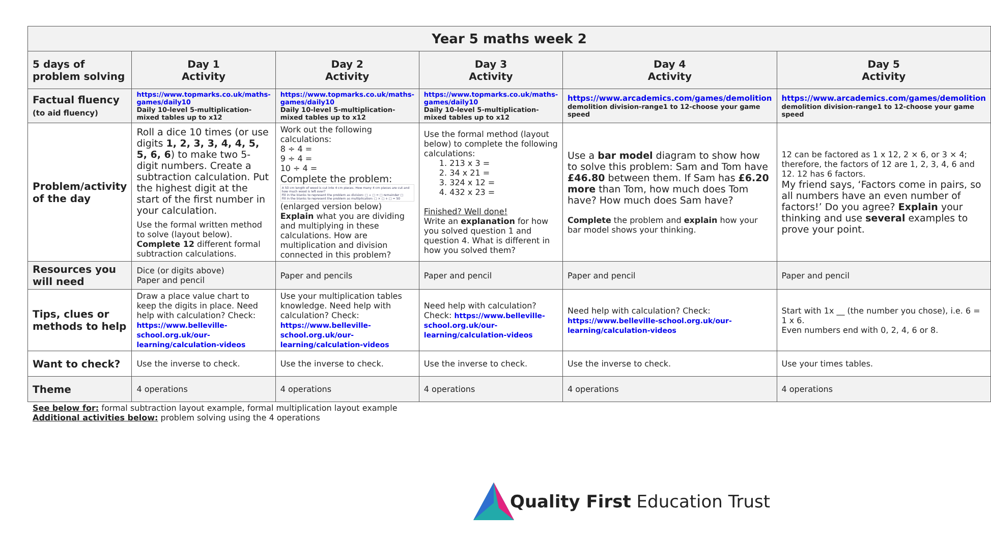| Year 5 maths week 2 | | | | | |
| --- | --- | --- | --- | --- | --- |
| 5 days of problem solving | Day 1 Activity | Day 2 Activity | Day 3 Activity | Day 4 Activity | Day 5 Activity |
| Factual fluency (to aid fluency) | https://www.topmarks.co.uk/maths-games/daily10 Daily 10-level 5-multiplication-mixed tables up to x12 | https://www.topmarks.co.uk/maths-games/daily10 Daily 10-level 5-multiplication-mixed tables up to x12 | https://www.topmarks.co.uk/maths-games/daily10 Daily 10-level 5-multiplication-mixed tables up to x12 | https://www.arcademics.com/games/demolition demolition division-range1 to 12-choose your game speed | https://www.arcademics.com/games/demolition demolition division-range1 to 12-choose your game speed |
| Problem/activity of the day | Roll a dice 10 times (or use digits 1, 2, 3, 3, 4, 4, 5, 5, 6, 6 ) to make two 5-digit numbers. Create a subtraction calculation. Put the highest digit at the start of the first number in your calculation. Use the formal written method to solve (layout below). Complete 12 different formal subtraction calculations. | Work out the following calculations: 8 ÷ 4 = 9 ÷ 4 = 10 ÷ 4 = Complete the problem: A 50 cm length of wood is cut into 4 cm pieces. How many 4 cm pieces are cut and how much wood is left over? Fill in the blanks to represent the problem as division: □ ÷ □ = □ remainder □ Fill in the blanks to represent the problem as multiplication: □ × □ + □ = 50 (enlarged version below) Explain what you are dividing and multiplying in these calculations. How are multiplication and division connected in this problem? | Use the formal method (layout below) to complete the following calculations: 1. 213 x 3 = 2. 34 x 21 = 3. 324 x 12 = 4. 432 x 23 = Finished? Well done! Write an explanation for how you solved question 1 and question 4. What is different in how you solved them? | Use a bar model diagram to show how to solve this problem: Sam and Tom have £46.80 between them. If Sam has £6.20 more than Tom, how much does Tom have? How much does Sam have? Complete the problem and explain how your bar model shows your thinking. | 12 can be factored as 1 x 12, 2 × 6, or 3 × 4; therefore, the factors of 12 are 1, 2, 3, 4, 6 and 12. 12 has 6 factors. My friend says, ‘Factors come in pairs, so all numbers have an even number of factors!’ Do you agree? Explain your thinking and use several examples to prove your point. |
| Resources you will need | Dice (or digits above) Paper and pencil | Paper and pencils | Paper and pencil | Paper and pencil | Paper and pencil |
| Tips, clues or methods to help | Draw a place value chart to keep the digits in place. Need help with calculation? Check: https://www.belleville-school.org.uk/our-learning/calculation-videos | Use your multiplication tables knowledge. Need help with calculation? Check: https://www.belleville-school.org.uk/our-learning/calculation-videos | Need help with calculation? Check: https://www.belleville-school.org.uk/our-learning/calculation-videos | Need help with calculation? Check: https://www.belleville-school.org.uk/our-learning/calculation-videos | Start with 1x __ (the number you chose), i.e. 6 = 1 x 6. Even numbers end with 0, 2, 4, 6 or 8. |
| Want to check? | Use the inverse to check. | Use the inverse to check. | Use the inverse to check. | Use the inverse to check. | Use your times tables. |
| Theme | 4 operations | 4 operations | 4 operations | 4 operations | 4 operations |
See below for: formal subtraction layout example, formal multiplication layout example
Additional activities below: problem solving using the 4 operations
Quality First Education Trust